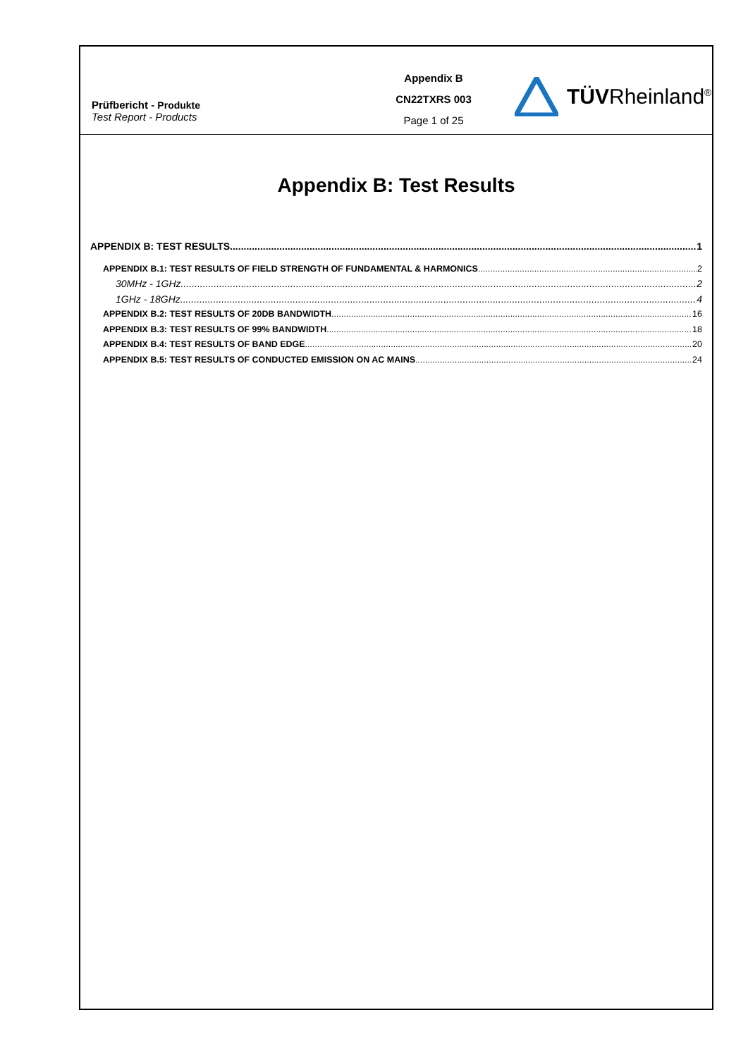Prüfbericht - Produkte
Test Report - Products
Appendix B
CN22TXRS 003
Page 1 of 25
TÜVRheinland<sup>®</sup>
Appendix B: Test Results
APPENDIX B: TEST RESULTS 1
APPENDIX B.1: TEST RESULTS OF FIELD STRENGTH OF FUNDAMENTAL & HARMONICS 2
30MHz - 1GHz 2
1GHz - 18GHz 4
APPENDIX B.2: TEST RESULTS OF 20DB BANDWIDTH 16
APPENDIX B.3: TEST RESULTS OF 99% BANDWIDTH 18
APPENDIX B.4: TEST RESULTS OF BAND EDGE 20
APPENDIX B.5: TEST RESULTS OF CONDUCTED EMISSION ON AC MAINS 24